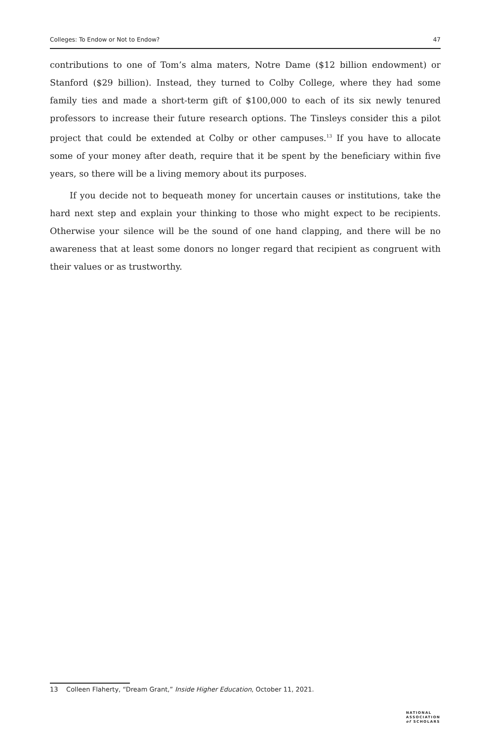Colleges: To Endow or Not to Endow? 47
contributions to one of Tom’s alma maters, Notre Dame ($12 billion endowment) or Stanford ($29 billion). Instead, they turned to Colby College, where they had some family ties and made a short-term gift of $100,000 to each of its six newly tenured professors to increase their future research options. The Tinsleys consider this a pilot project that could be extended at Colby or other campuses.<sup>13</sup> If you have to allocate some of your money after death, require that it be spent by the beneficiary within five years, so there will be a living memory about its purposes.
If you decide not to bequeath money for uncertain causes or institutions, take the hard next step and explain your thinking to those who might expect to be recipients. Otherwise your silence will be the sound of one hand clapping, and there will be no awareness that at least some donors no longer regard that recipient as congruent with their values or as trustworthy.
13 Colleen Flaherty, “Dream Grant,” Inside Higher Education, October 11, 2021.
NATIONAL
ASSOCIATION
of SCHOLARS